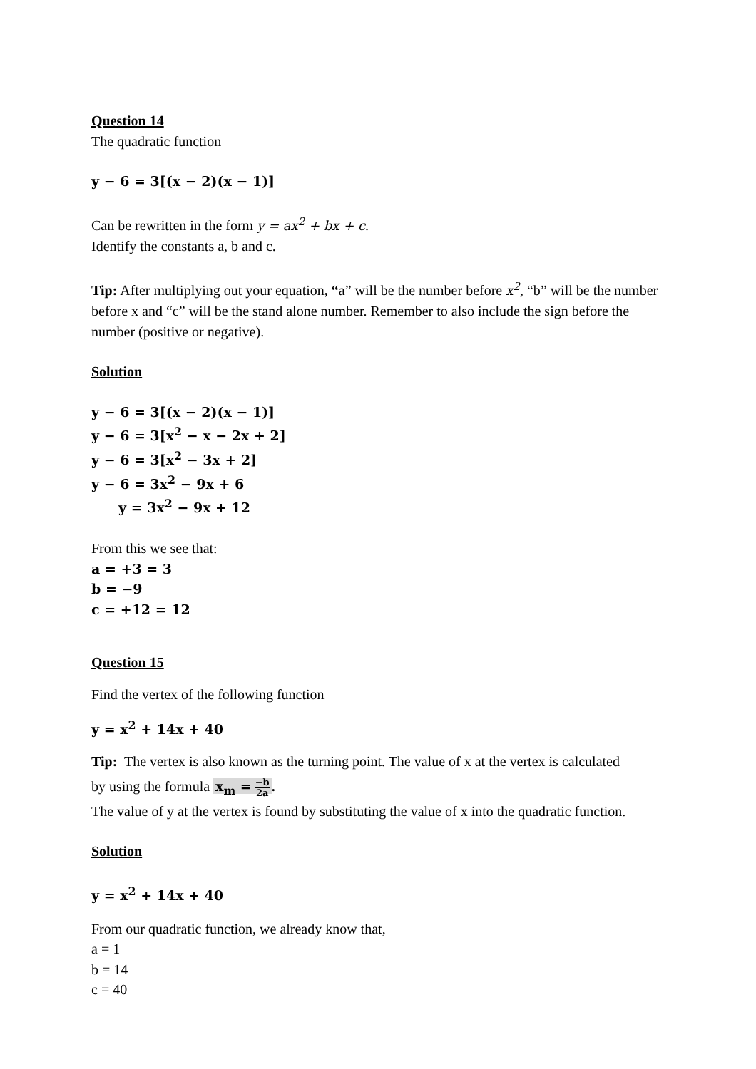Question 14
The quadratic function
y − 6 = 3[(x − 2)(x − 1)]
Can be rewritten in the form y = ax<sup>2</sup> + bx + c.
Identify the constants a, b and c.
Tip: After multiplying out your equation, “a” will be the number before x<sup>2</sup>, “b” will be the number before x and “c” will be the stand alone number. Remember to also include the sign before the number (positive or negative).
Solution
y − 6 = 3[(x − 2)(x − 1)]
y − 6 = 3[x<sup>2</sup> − x − 2x + 2]
y − 6 = 3[x<sup>2</sup> − 3x + 2]
y − 6 = 3x<sup>2</sup> − 9x + 6
y = 3x<sup>2</sup> − 9x + 12
From this we see that:
a = +3 = 3
b = −9
c = +12 = 12
Question 15
Find the vertex of the following function
y = x<sup>2</sup> + 14x + 40
Tip: The vertex is also known as the turning point. The value of x at the vertex is calculated
by using the formula x<sub>m</sub> = −b 2a.
The value of y at the vertex is found by substituting the value of x into the quadratic function.
Solution
y = x<sup>2</sup> + 14x + 40
From our quadratic function, we already know that,
a = 1
b = 14
c = 40